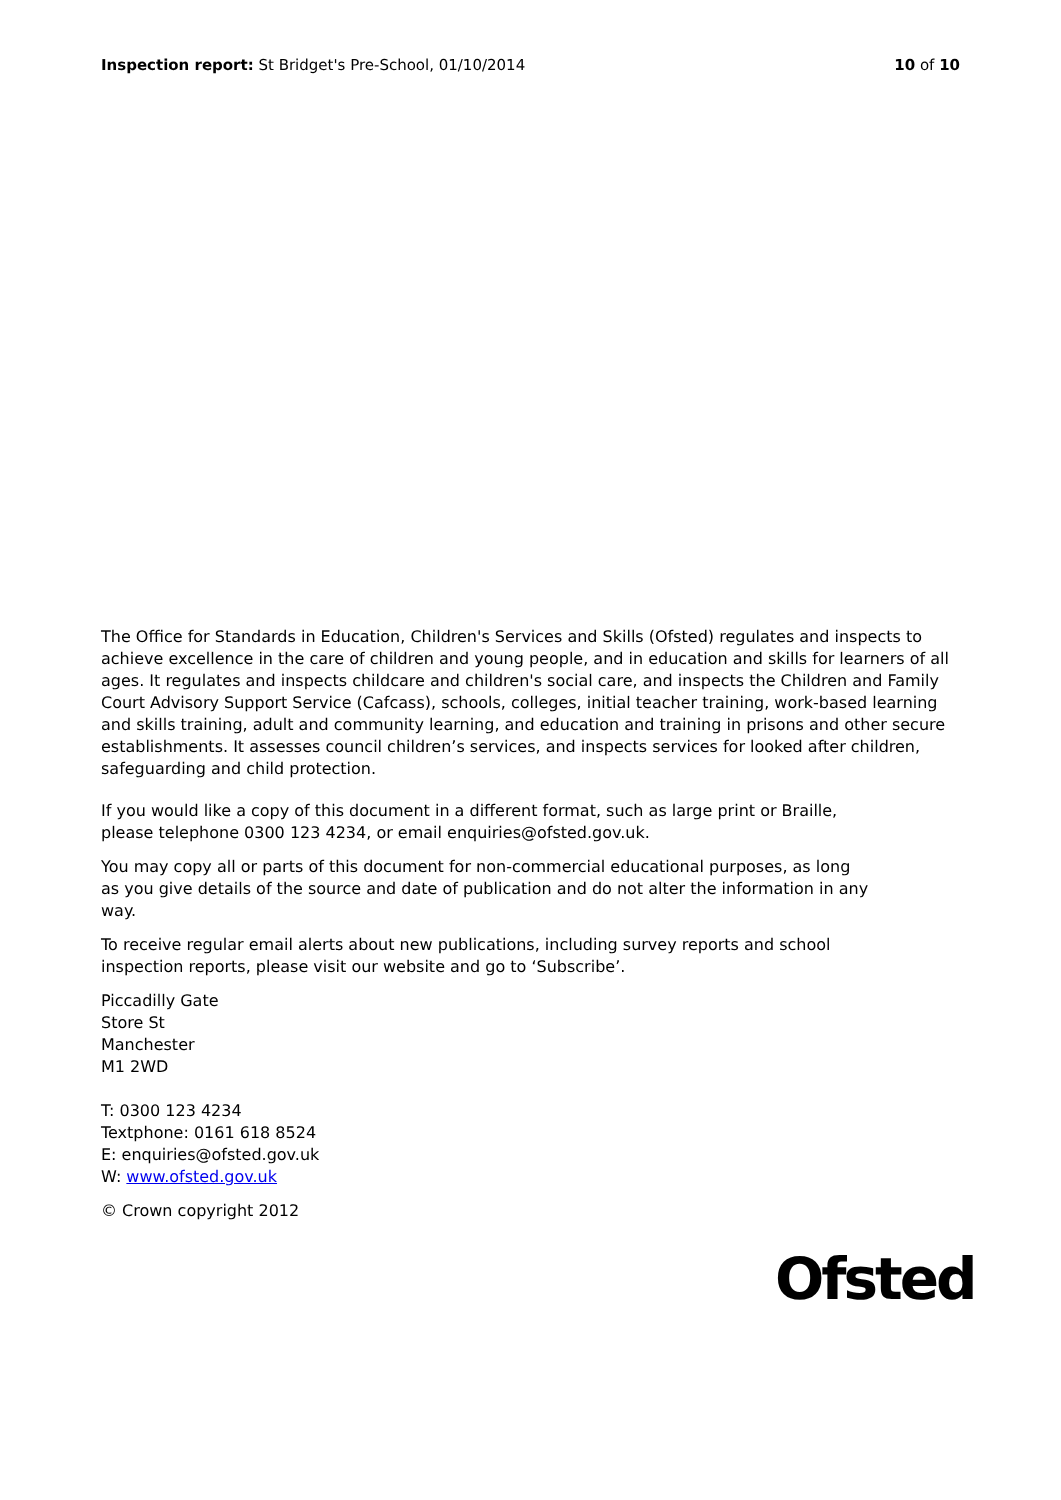Inspection report: St Bridget's Pre-School, 01/10/2014 10 of 10
The Office for Standards in Education, Children's Services and Skills (Ofsted) regulates and inspects to achieve excellence in the care of children and young people, and in education and skills for learners of all ages. It regulates and inspects childcare and children's social care, and inspects the Children and Family Court Advisory Support Service (Cafcass), schools, colleges, initial teacher training, work-based learning and skills training, adult and community learning, and education and training in prisons and other secure establishments. It assesses council children’s services, and inspects services for looked after children, safeguarding and child protection.
If you would like a copy of this document in a different format, such as large print or Braille,
please telephone 0300 123 4234, or email enquiries@ofsted.gov.uk.
You may copy all or parts of this document for non-commercial educational purposes, as long
as you give details of the source and date of publication and do not alter the information in any
way.
To receive regular email alerts about new publications, including survey reports and school
inspection reports, please visit our website and go to ‘Subscribe’.
Piccadilly Gate
Store St
Manchester
M1 2WD
T: 0300 123 4234
Textphone: 0161 618 8524
E: enquiries@ofsted.gov.uk
W: www.ofsted.gov.uk
© Crown copyright 2012
Ofsted